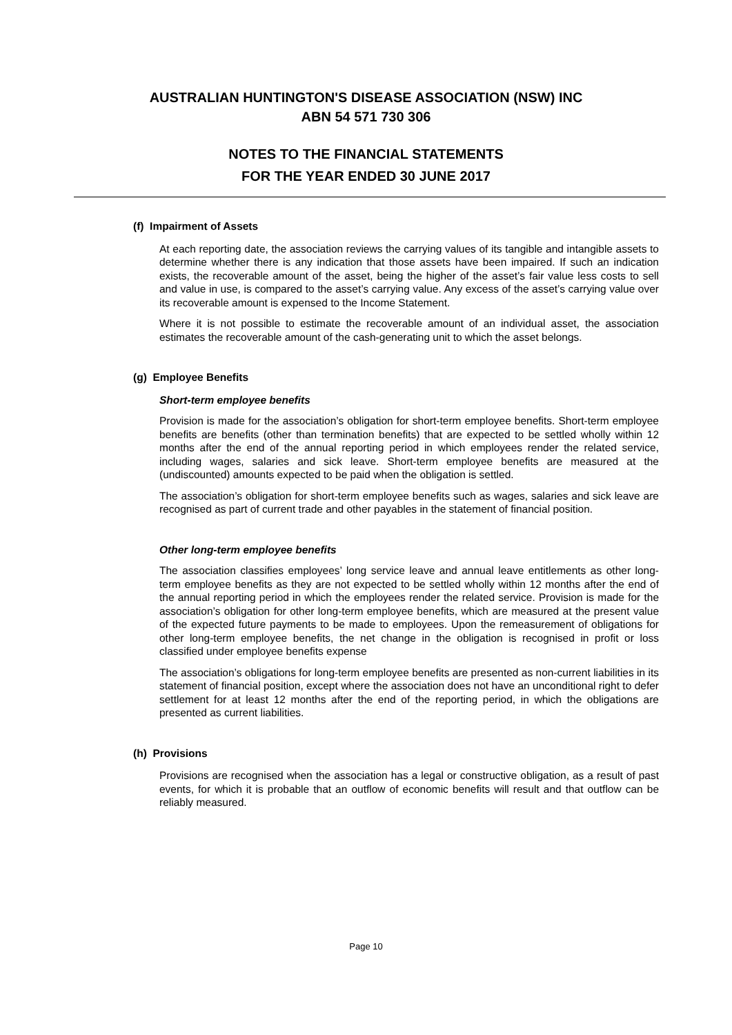AUSTRALIAN HUNTINGTON'S DISEASE ASSOCIATION (NSW) INC
ABN 54 571 730 306
NOTES TO THE FINANCIAL STATEMENTS
FOR THE YEAR ENDED 30 JUNE 2017
(f) Impairment of Assets
At each reporting date, the association reviews the carrying values of its tangible and intangible assets to determine whether there is any indication that those assets have been impaired. If such an indication exists, the recoverable amount of the asset, being the higher of the asset’s fair value less costs to sell and value in use, is compared to the asset’s carrying value. Any excess of the asset’s carrying value over its recoverable amount is expensed to the Income Statement.
Where it is not possible to estimate the recoverable amount of an individual asset, the association estimates the recoverable amount of the cash-generating unit to which the asset belongs.
(g) Employee Benefits
Short-term employee benefits
Provision is made for the association’s obligation for short-term employee benefits. Short-term employee benefits are benefits (other than termination benefits) that are expected to be settled wholly within 12 months after the end of the annual reporting period in which employees render the related service, including wages, salaries and sick leave. Short-term employee benefits are measured at the (undiscounted) amounts expected to be paid when the obligation is settled.
The association’s obligation for short-term employee benefits such as wages, salaries and sick leave are recognised as part of current trade and other payables in the statement of financial position.
Other long-term employee benefits
The association classifies employees’ long service leave and annual leave entitlements as other long-term employee benefits as they are not expected to be settled wholly within 12 months after the end of the annual reporting period in which the employees render the related service. Provision is made for the association’s obligation for other long-term employee benefits, which are measured at the present value of the expected future payments to be made to employees. Upon the remeasurement of obligations for other long-term employee benefits, the net change in the obligation is recognised in profit or loss classified under employee benefits expense
The association’s obligations for long-term employee benefits are presented as non-current liabilities in its statement of financial position, except where the association does not have an unconditional right to defer settlement for at least 12 months after the end of the reporting period, in which the obligations are presented as current liabilities.
(h) Provisions
Provisions are recognised when the association has a legal or constructive obligation, as a result of past events, for which it is probable that an outflow of economic benefits will result and that outflow can be reliably measured.
Page 10